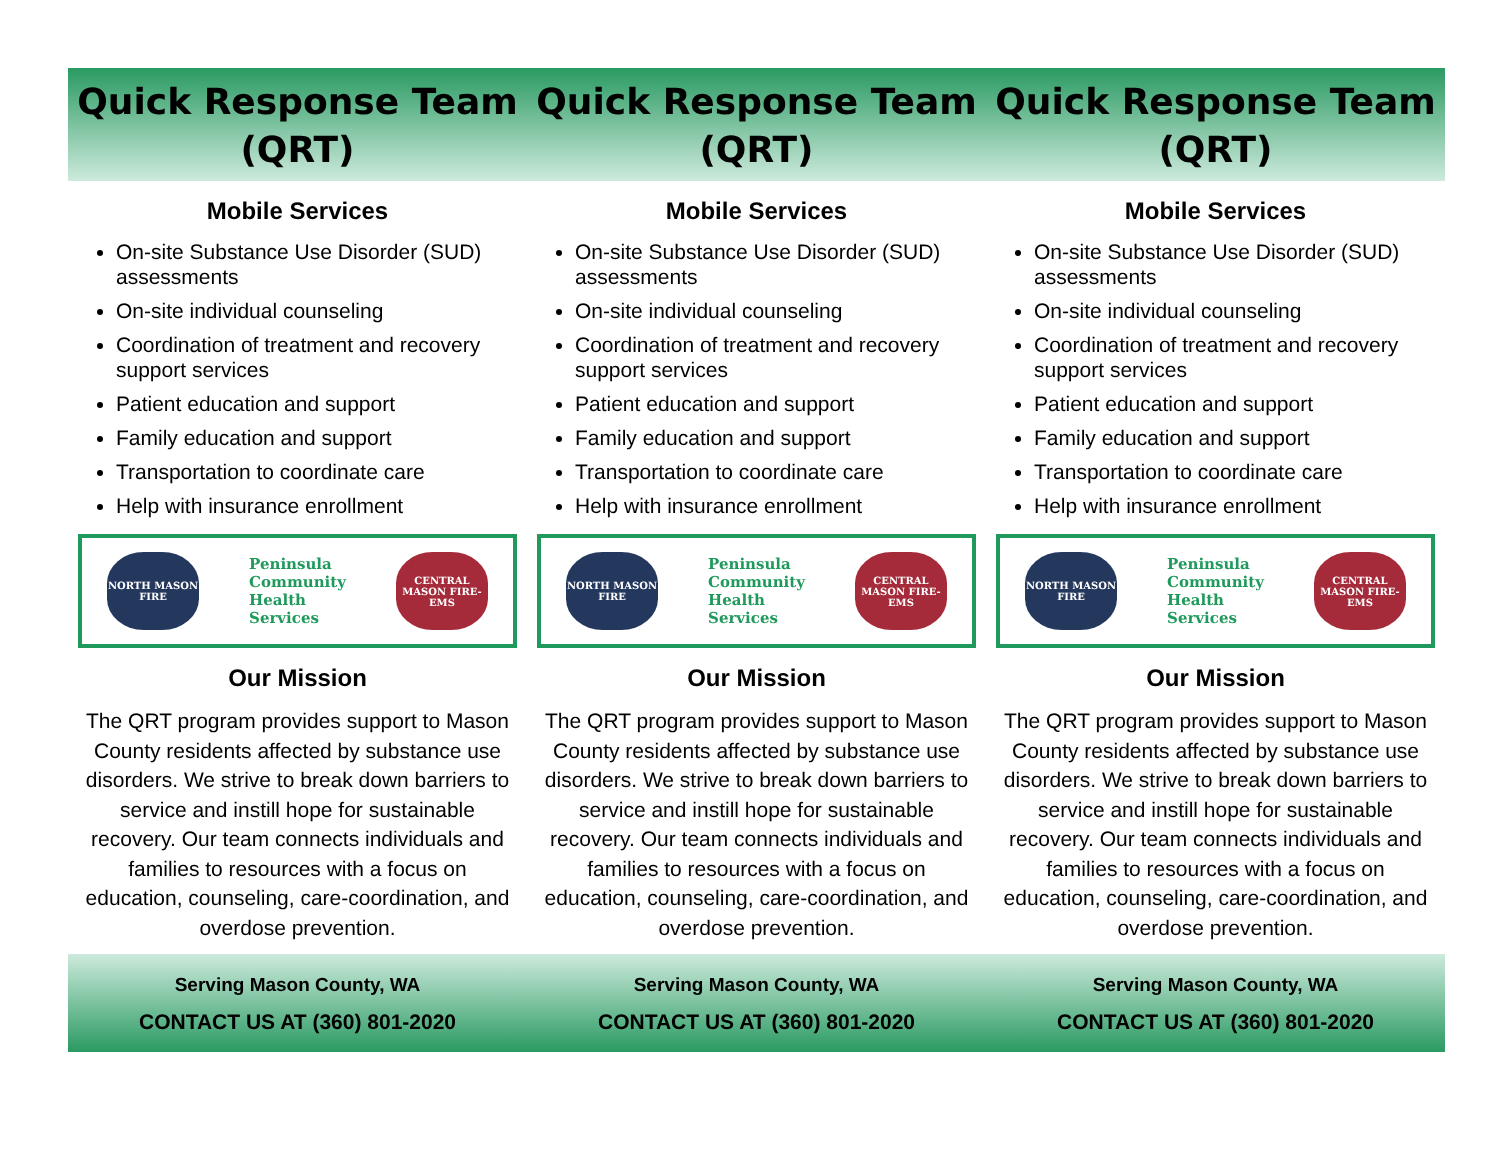Quick Response Team
(QRT)
Quick Response Team
(QRT)
Quick Response Team
(QRT)
Mobile Services
On-site Substance Use Disorder (SUD) assessments
On-site individual counseling
Coordination of treatment and recovery support services
Patient education and support
Family education and support
Transportation to coordinate care
Help with insurance enrollment
NORTH MASON FIRE
Peninsula
Community
Health
Services
CENTRAL MASON FIRE-EMS
Our Mission
The QRT program provides support to Mason County residents affected by substance use disorders. We strive to break down barriers to service and instill hope for sustainable recovery. Our team connects individuals and families to resources with a focus on education, counseling, care-coordination, and overdose prevention.
Mobile Services
On-site Substance Use Disorder (SUD) assessments
On-site individual counseling
Coordination of treatment and recovery support services
Patient education and support
Family education and support
Transportation to coordinate care
Help with insurance enrollment
NORTH MASON FIRE
Peninsula
Community
Health
Services
CENTRAL MASON FIRE-EMS
Our Mission
The QRT program provides support to Mason County residents affected by substance use disorders. We strive to break down barriers to service and instill hope for sustainable recovery. Our team connects individuals and families to resources with a focus on education, counseling, care-coordination, and overdose prevention.
Mobile Services
On-site Substance Use Disorder (SUD) assessments
On-site individual counseling
Coordination of treatment and recovery support services
Patient education and support
Family education and support
Transportation to coordinate care
Help with insurance enrollment
NORTH MASON FIRE
Peninsula
Community
Health
Services
CENTRAL MASON FIRE-EMS
Our Mission
The QRT program provides support to Mason County residents affected by substance use disorders. We strive to break down barriers to service and instill hope for sustainable recovery. Our team connects individuals and families to resources with a focus on education, counseling, care-coordination, and overdose prevention.
Serving Mason County, WA
CONTACT US AT (360) 801-2020
Serving Mason County, WA
CONTACT US AT (360) 801-2020
Serving Mason County, WA
CONTACT US AT (360) 801-2020